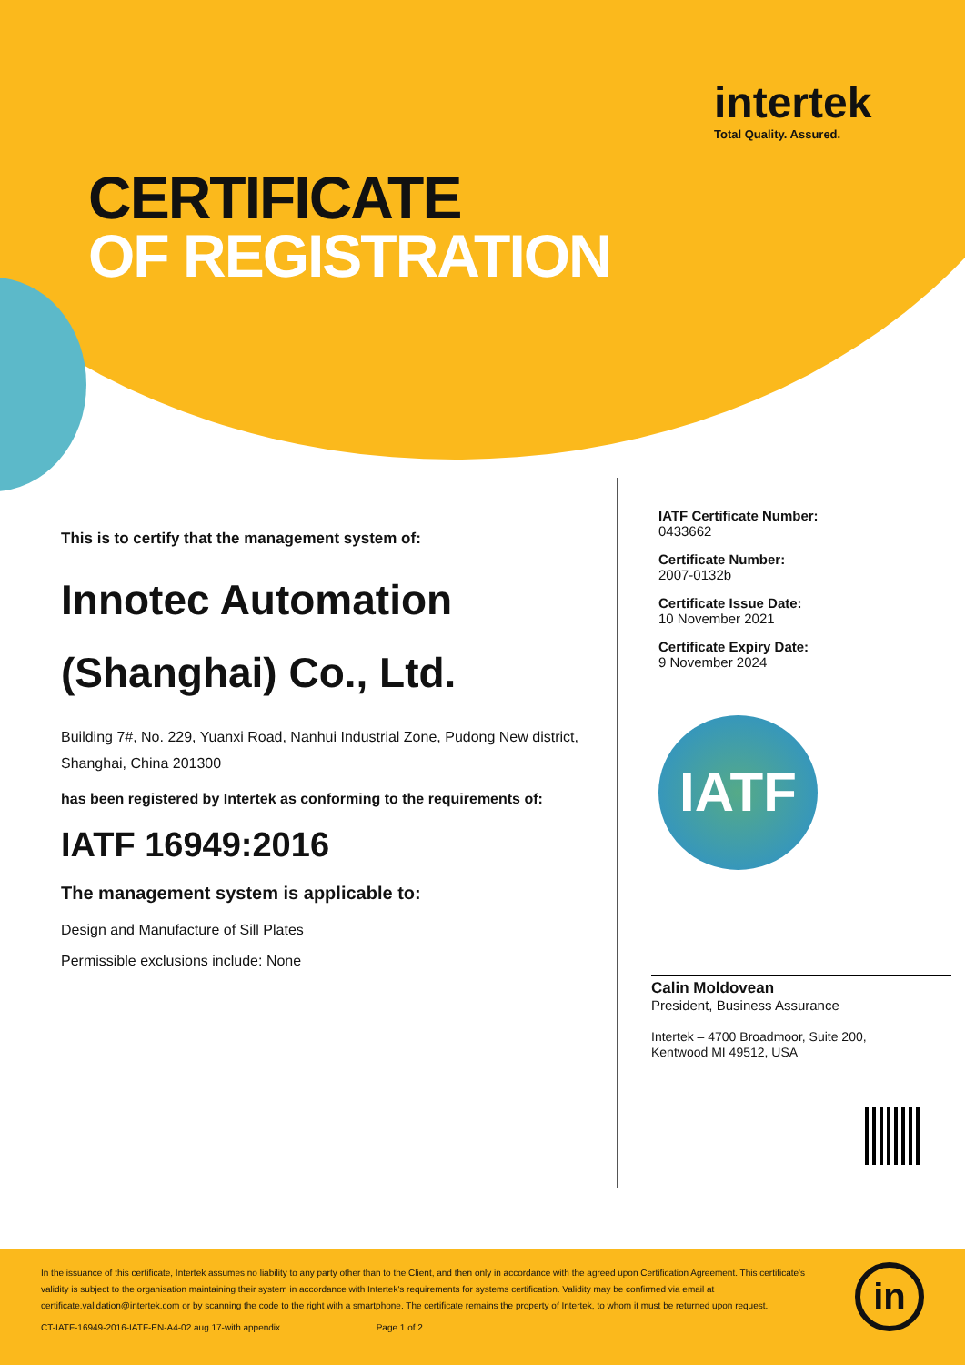intertek
Total Quality. Assured.
CERTIFICATE
OF REGISTRATION
This is to certify that the management system of:
Innotec Automation (Shanghai) Co., Ltd.
Building 7#, No. 229, Yuanxi Road, Nanhui Industrial Zone, Pudong New district, Shanghai, China 201300
has been registered by Intertek as conforming to the requirements of:
IATF 16949:2016
The management system is applicable to:
Design and Manufacture of Sill Plates
Permissible exclusions include: None
IATF Certificate Number:
0433662
Certificate Number:
2007-0132b
Certificate Issue Date:
10 November 2021
Certificate Expiry Date:
9 November 2024
IATF
Calin Moldovean
President, Business Assurance
Intertek – 4700 Broadmoor, Suite 200,
Kentwood MI 49512, USA
In the issuance of this certificate, Intertek assumes no liability to any party other than to the Client, and then only in accordance with the agreed upon Certification Agreement. This certificate's validity is subject to the organisation maintaining their system in accordance with Intertek's requirements for systems certification. Validity may be confirmed via email at certificate.validation@intertek.com or by scanning the code to the right with a smartphone. The certificate remains the property of Intertek, to whom it must be returned upon request.
CT-IATF-16949-2016-IATF-EN-A4-02.aug.17-with appendix Page 1 of 2
in